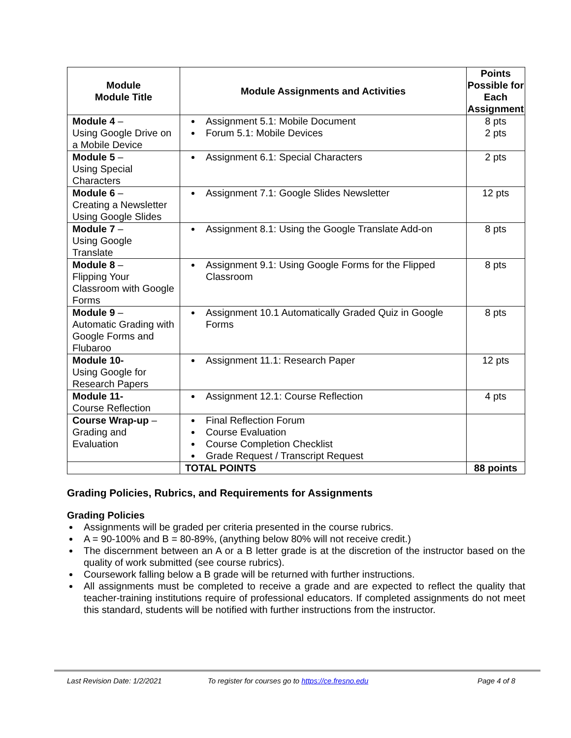| Module Module Title | Module Assignments and Activities | Points Possible for Each Assignment |
| --- | --- | --- |
| Module 4 – Using Google Drive on a Mobile Device | Assignment 5.1: Mobile Document Forum 5.1: Mobile Devices | 8 pts 2 pts |
| Module 5 – Using Special Characters | Assignment 6.1: Special Characters | 2 pts |
| Module 6 – Creating a Newsletter Using Google Slides | Assignment 7.1: Google Slides Newsletter | 12 pts |
| Module 7 – Using Google Translate | Assignment 8.1: Using the Google Translate Add-on | 8 pts |
| Module 8 – Flipping Your Classroom with Google Forms | Assignment 9.1: Using Google Forms for the Flipped Classroom | 8 pts |
| Module 9 – Automatic Grading with Google Forms and Flubaroo | Assignment 10.1 Automatically Graded Quiz in Google Forms | 8 pts |
| Module 10- Using Google for Research Papers | Assignment 11.1: Research Paper | 12 pts |
| Module 11- Course Reflection | Assignment 12.1: Course Reflection | 4 pts |
| Course Wrap-up – Grading and Evaluation | Final Reflection Forum Course Evaluation Course Completion Checklist Grade Request / Transcript Request | |
| | TOTAL POINTS | 88 points |
Grading Policies, Rubrics, and Requirements for Assignments
Grading Policies
Assignments will be graded per criteria presented in the course rubrics.
A = 90-100% and B = 80-89%, (anything below 80% will not receive credit.)
The discernment between an A or a B letter grade is at the discretion of the instructor based on the quality of work submitted (see course rubrics).
Coursework falling below a B grade will be returned with further instructions.
All assignments must be completed to receive a grade and are expected to reflect the quality that teacher-training institutions require of professional educators. If completed assignments do not meet this standard, students will be notified with further instructions from the instructor.
Last Revision Date: 1/2/2021 To register for courses go to https://ce.fresno.edu Page 4 of 8